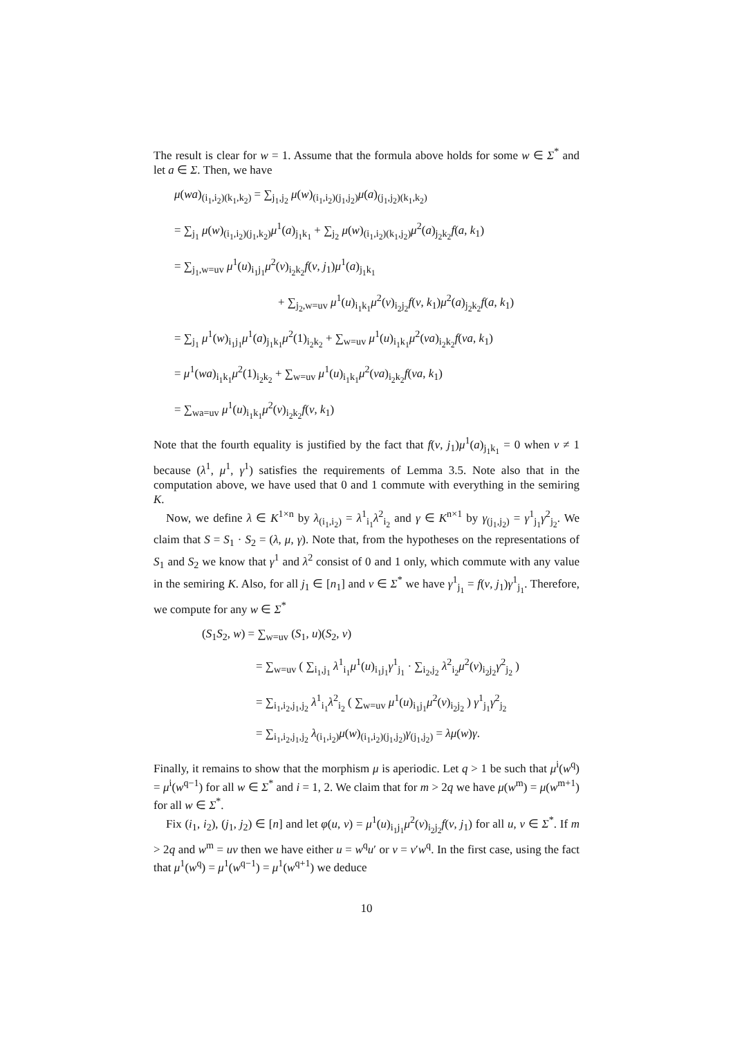The result is clear for w = 1. Assume that the formula above holds for some w ∈ Σ<sup>*</sup> and let a ∈ Σ. Then, we have
μ(wa)<sub>(i<sub>1</sub>,i<sub>2</sub>)(k<sub>1</sub>,k<sub>2</sub>)</sub> = ∑<sub>j<sub>1</sub>,j<sub>2</sub></sub> μ(w)<sub>(i<sub>1</sub>,i<sub>2</sub>)(j<sub>1</sub>,j<sub>2</sub>)</sub>μ(a)<sub>(j<sub>1</sub>,j<sub>2</sub>)(k<sub>1</sub>,k<sub>2</sub>)</sub>
= ∑<sub>j<sub>1</sub></sub> μ(w)<sub>(i<sub>1</sub>,i<sub>2</sub>)(j<sub>1</sub>,k<sub>2</sub>)</sub>μ<sup>1</sup>(a)<sub>j<sub>1</sub>k<sub>1</sub></sub> + ∑<sub>j<sub>2</sub></sub> μ(w)<sub>(i<sub>1</sub>,i<sub>2</sub>)(k<sub>1</sub>,j<sub>2</sub>)</sub>μ<sup>2</sup>(a)<sub>j<sub>2</sub>k<sub>2</sub></sub>f(a, k<sub>1</sub>)
= ∑<sub>j<sub>1</sub>,w=uv</sub> μ<sup>1</sup>(u)<sub>i<sub>1</sub>j<sub>1</sub></sub>μ<sup>2</sup>(v)<sub>i<sub>2</sub>k<sub>2</sub></sub>f(v, j<sub>1</sub>)μ<sup>1</sup>(a)<sub>j<sub>1</sub>k<sub>1</sub></sub>
+ ∑<sub>j<sub>2</sub>,w=uv</sub> μ<sup>1</sup>(u)<sub>i<sub>1</sub>k<sub>1</sub></sub>μ<sup>2</sup>(v)<sub>i<sub>2</sub>j<sub>2</sub></sub>f(v, k<sub>1</sub>)μ<sup>2</sup>(a)<sub>j<sub>2</sub>k<sub>2</sub></sub>f(a, k<sub>1</sub>)
= ∑<sub>j<sub>1</sub></sub> μ<sup>1</sup>(w)<sub>i<sub>1</sub>j<sub>1</sub></sub>μ<sup>1</sup>(a)<sub>j<sub>1</sub>k<sub>1</sub></sub>μ<sup>2</sup>(1)<sub>i<sub>2</sub>k<sub>2</sub></sub> + ∑<sub>w=uv</sub> μ<sup>1</sup>(u)<sub>i<sub>1</sub>k<sub>1</sub></sub>μ<sup>2</sup>(va)<sub>i<sub>2</sub>k<sub>2</sub></sub>f(va, k<sub>1</sub>)
= μ<sup>1</sup>(wa)<sub>i<sub>1</sub>k<sub>1</sub></sub>μ<sup>2</sup>(1)<sub>i<sub>2</sub>k<sub>2</sub></sub> + ∑<sub>w=uv</sub> μ<sup>1</sup>(u)<sub>i<sub>1</sub>k<sub>1</sub></sub>μ<sup>2</sup>(va)<sub>i<sub>2</sub>k<sub>2</sub></sub>f(va, k<sub>1</sub>)
= ∑<sub>wa=uv</sub> μ<sup>1</sup>(u)<sub>i<sub>1</sub>k<sub>1</sub></sub>μ<sup>2</sup>(v)<sub>i<sub>2</sub>k<sub>2</sub></sub>f(v, k<sub>1</sub>)
Note that the fourth equality is justified by the fact that f(v, j<sub>1</sub>)μ<sup>1</sup>(a)<sub>j<sub>1</sub>k<sub>1</sub></sub> = 0 when v ≠ 1 because (λ<sup>1</sup>, μ<sup>1</sup>, γ<sup>1</sup>) satisfies the requirements of Lemma 3.5. Note also that in the computation above, we have used that 0 and 1 commute with everything in the semiring K.
Now, we define λ ∈ K<sup>1×n</sup> by λ<sub>(i<sub>1</sub>,i<sub>2</sub>)</sub> = λ<sup>1</sup><sub>i<sub>1</sub></sub>λ<sup>2</sup><sub>i<sub>2</sub></sub> and γ ∈ K<sup>n×1</sup> by γ<sub>(j<sub>1</sub>,j<sub>2</sub>)</sub> = γ<sup>1</sup><sub>j<sub>1</sub></sub>γ<sup>2</sup><sub>j<sub>2</sub></sub>. We claim that S = S<sub>1</sub> · S<sub>2</sub> = (λ, μ, γ). Note that, from the hypotheses on the representations of S<sub>1</sub> and S<sub>2</sub> we know that γ<sup>1</sup> and λ<sup>2</sup> consist of 0 and 1 only, which commute with any value in the semiring K. Also, for all j<sub>1</sub> ∈ [n<sub>1</sub>] and v ∈ Σ<sup>*</sup> we have γ<sup>1</sup><sub>j<sub>1</sub></sub> = f(v, j<sub>1</sub>)γ<sup>1</sup><sub>j<sub>1</sub></sub>. Therefore, we compute for any w ∈ Σ<sup>*</sup>
(S<sub>1</sub>S<sub>2</sub>, w) = ∑<sub>w=uv</sub> (S<sub>1</sub>, u)(S<sub>2</sub>, v)
= ∑<sub>w=uv</sub> ( ∑<sub>i<sub>1</sub>,j<sub>1</sub></sub> λ<sup>1</sup><sub>i<sub>1</sub></sub>μ<sup>1</sup>(u)<sub>i<sub>1</sub>j<sub>1</sub></sub>γ<sup>1</sup><sub>j<sub>1</sub></sub> · ∑<sub>i<sub>2</sub>,j<sub>2</sub></sub> λ<sup>2</sup><sub>i<sub>2</sub></sub>μ<sup>2</sup>(v)<sub>i<sub>2</sub>j<sub>2</sub></sub>γ<sup>2</sup><sub>j<sub>2</sub></sub> )
= ∑<sub>i<sub>1</sub>,i<sub>2</sub>,j<sub>1</sub>,j<sub>2</sub></sub> λ<sup>1</sup><sub>i<sub>1</sub></sub>λ<sup>2</sup><sub>i<sub>2</sub></sub> ( ∑<sub>w=uv</sub> μ<sup>1</sup>(u)<sub>i<sub>1</sub>j<sub>1</sub></sub>μ<sup>2</sup>(v)<sub>i<sub>2</sub>j<sub>2</sub></sub> ) γ<sup>1</sup><sub>j<sub>1</sub></sub>γ<sup>2</sup><sub>j<sub>2</sub></sub>
= ∑<sub>i<sub>1</sub>,i<sub>2</sub>,j<sub>1</sub>,j<sub>2</sub></sub> λ<sub>(i<sub>1</sub>,i<sub>2</sub>)</sub>μ(w)<sub>(i<sub>1</sub>,i<sub>2</sub>)(j<sub>1</sub>,j<sub>2</sub>)</sub>γ<sub>(j<sub>1</sub>,j<sub>2</sub>)</sub> = λμ(w)γ.
Finally, it remains to show that the morphism μ is aperiodic. Let q > 1 be such that μ<sup>i</sup>(w<sup>q</sup>) = μ<sup>i</sup>(w<sup>q−1</sup>) for all w ∈ Σ<sup>*</sup> and i = 1, 2. We claim that for m > 2q we have μ(w<sup>m</sup>) = μ(w<sup>m+1</sup>) for all w ∈ Σ<sup>*</sup>.
Fix (i<sub>1</sub>, i<sub>2</sub>), (j<sub>1</sub>, j<sub>2</sub>) ∈ [n] and let φ(u, v) = μ<sup>1</sup>(u)<sub>i<sub>1</sub>j<sub>1</sub></sub>μ<sup>2</sup>(v)<sub>i<sub>2</sub>j<sub>2</sub></sub>f(v, j<sub>1</sub>) for all u, v ∈ Σ<sup>*</sup>. If m > 2q and w<sup>m</sup> = uv then we have either u = w<sup>q</sup>u′ or v = v′w<sup>q</sup>. In the first case, using the fact that μ<sup>1</sup>(w<sup>q</sup>) = μ<sup>1</sup>(w<sup>q−1</sup>) = μ<sup>1</sup>(w<sup>q+1</sup>) we deduce
10